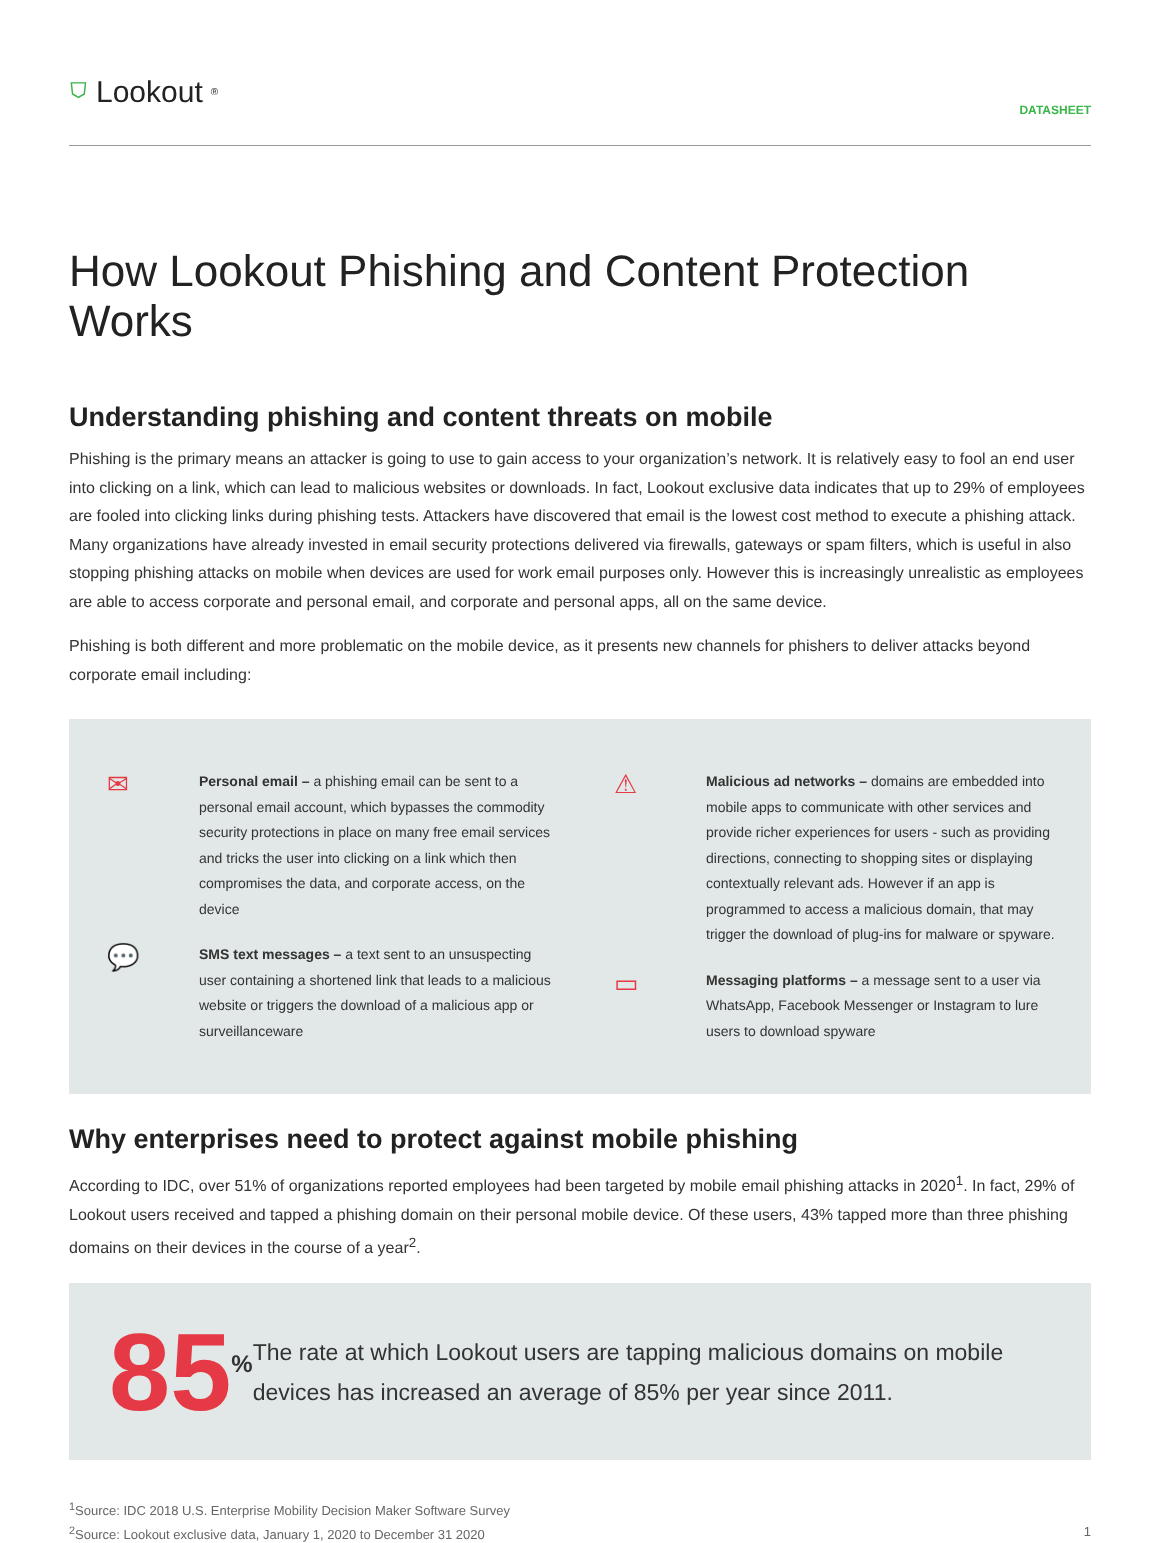⛉ Lookout<sup>®</sup>
DATASHEET
How Lookout Phishing and Content Protection Works
Understanding phishing and content threats on mobile
Phishing is the primary means an attacker is going to use to gain access to your organization’s network. It is relatively easy to fool an end user into clicking on a link, which can lead to malicious websites or downloads. In fact, Lookout exclusive data indicates that up to 29% of employees are fooled into clicking links during phishing tests. Attackers have discovered that email is the lowest cost method to execute a phishing attack. Many organizations have already invested in email security protections delivered via firewalls, gateways or spam filters, which is useful in also stopping phishing attacks on mobile when devices are used for work email purposes only. However this is increasingly unrealistic as employees are able to access corporate and personal email, and corporate and personal apps, all on the same device.
Phishing is both different and more problematic on the mobile device, as it presents new channels for phishers to deliver attacks beyond corporate email including:
✉
Personal email – a phishing email can be sent to a personal email account, which bypasses the commodity security protections in place on many free email services and tricks the user into clicking on a link which then compromises the data, and corporate access, on the device
💬
SMS text messages – a text sent to an unsuspecting user containing a shortened link that leads to a malicious website or triggers the download of a malicious app or surveillanceware
⚠
Malicious ad networks – domains are embedded into mobile apps to communicate with other services and provide richer experiences for users - such as providing directions, connecting to shopping sites or displaying contextually relevant ads. However if an app is programmed to access a malicious domain, that may trigger the download of plug-ins for malware or spyware.
▭
Messaging platforms – a message sent to a user via WhatsApp, Facebook Messenger or Instagram to lure users to download spyware
Why enterprises need to protect against mobile phishing
According to IDC, over 51% of organizations reported employees had been targeted by mobile email phishing attacks in 2020<sup>1</sup>. In fact, 29% of Lookout users received and tapped a phishing domain on their personal mobile device. Of these users, 43% tapped more than three phishing domains on their devices in the course of a year<sup>2</sup>.
85<sup>%</sup>
The rate at which Lookout users are tapping malicious domains on mobile devices has increased an average of 85% per year since 2011.
<sup>1</sup> Source: IDC 2018 U.S. Enterprise Mobility Decision Maker Software Survey
<sup>2</sup> Source: Lookout exclusive data, January 1, 2020 to December 31 2020 1